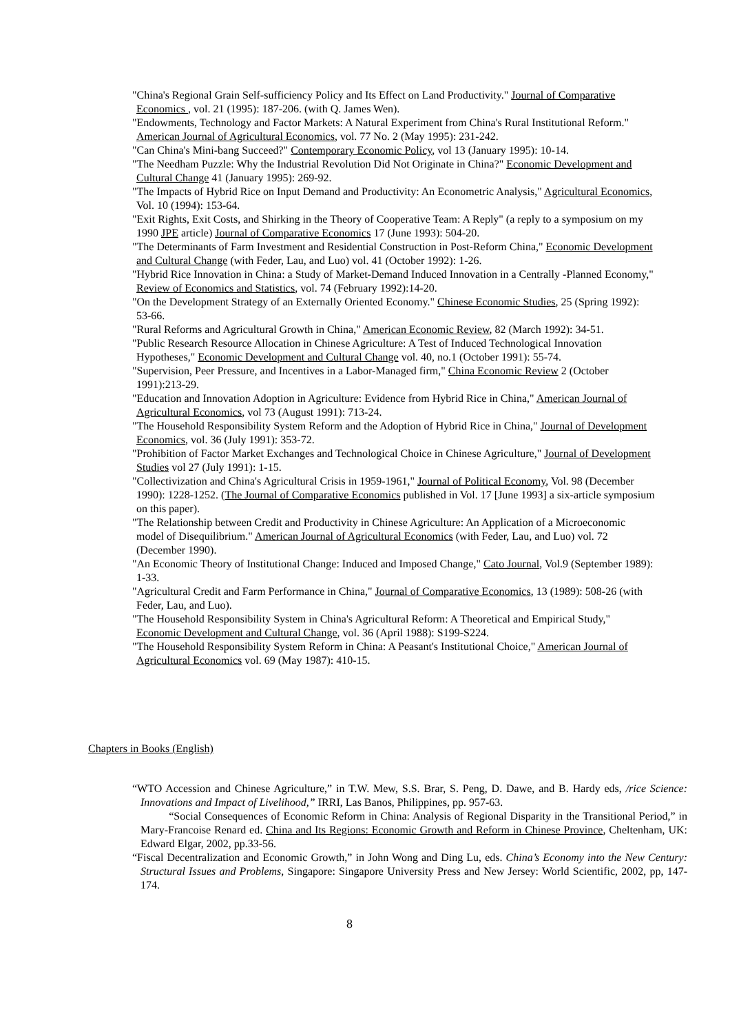"China's Regional Grain Self-sufficiency Policy and Its Effect on Land Productivity." Journal of Comparative Economics , vol. 21 (1995): 187-206. (with Q. James Wen).
"Endowments, Technology and Factor Markets: A Natural Experiment from China's Rural Institutional Reform." American Journal of Agricultural Economics, vol. 77 No. 2 (May 1995): 231-242.
"Can China's Mini-bang Succeed?" Contemporary Economic Policy, vol 13 (January 1995): 10-14.
"The Needham Puzzle: Why the Industrial Revolution Did Not Originate in China?" Economic Development and Cultural Change 41 (January 1995): 269-92.
"The Impacts of Hybrid Rice on Input Demand and Productivity: An Econometric Analysis," Agricultural Economics, Vol. 10 (1994): 153-64.
"Exit Rights, Exit Costs, and Shirking in the Theory of Cooperative Team: A Reply" (a reply to a symposium on my 1990 JPE article) Journal of Comparative Economics 17 (June 1993): 504-20.
"The Determinants of Farm Investment and Residential Construction in Post-Reform China," Economic Development and Cultural Change (with Feder, Lau, and Luo) vol. 41 (October 1992): 1-26.
"Hybrid Rice Innovation in China: a Study of Market-Demand Induced Innovation in a Centrally -Planned Economy," Review of Economics and Statistics, vol. 74 (February 1992):14-20.
"On the Development Strategy of an Externally Oriented Economy." Chinese Economic Studies, 25 (Spring 1992): 53-66.
"Rural Reforms and Agricultural Growth in China," American Economic Review, 82 (March 1992): 34-51.
"Public Research Resource Allocation in Chinese Agriculture: A Test of Induced Technological Innovation Hypotheses," Economic Development and Cultural Change vol. 40, no.1 (October 1991): 55-74.
"Supervision, Peer Pressure, and Incentives in a Labor-Managed firm," China Economic Review 2 (October 1991):213-29.
"Education and Innovation Adoption in Agriculture: Evidence from Hybrid Rice in China," American Journal of Agricultural Economics, vol 73 (August 1991): 713-24.
"The Household Responsibility System Reform and the Adoption of Hybrid Rice in China," Journal of Development Economics, vol. 36 (July 1991): 353-72.
"Prohibition of Factor Market Exchanges and Technological Choice in Chinese Agriculture," Journal of Development Studies vol 27 (July 1991): 1-15.
"Collectivization and China's Agricultural Crisis in 1959-1961," Journal of Political Economy, Vol. 98 (December 1990): 1228-1252. (The Journal of Comparative Economics published in Vol. 17 [June 1993] a six-article symposium on this paper).
"The Relationship between Credit and Productivity in Chinese Agriculture: An Application of a Microeconomic model of Disequilibrium." American Journal of Agricultural Economics (with Feder, Lau, and Luo) vol. 72 (December 1990).
"An Economic Theory of Institutional Change: Induced and Imposed Change," Cato Journal, Vol.9 (September 1989): 1-33.
"Agricultural Credit and Farm Performance in China," Journal of Comparative Economics, 13 (1989): 508-26 (with Feder, Lau, and Luo).
"The Household Responsibility System in China's Agricultural Reform: A Theoretical and Empirical Study," Economic Development and Cultural Change, vol. 36 (April 1988): S199-S224.
"The Household Responsibility System Reform in China: A Peasant's Institutional Choice," American Journal of Agricultural Economics vol. 69 (May 1987): 410-15.
Chapters in Books (English)
“WTO Accession and Chinese Agriculture,” in T.W. Mew, S.S. Brar, S. Peng, D. Dawe, and B. Hardy eds, /rice Science: Innovations and Impact of Livelihood,” IRRI, Las Banos, Philippines, pp. 957-63.
“Social Consequences of Economic Reform in China: Analysis of Regional Disparity in the Transitional Period,” in Mary-Francoise Renard ed. China and Its Regions: Economic Growth and Reform in Chinese Province, Cheltenham, UK: Edward Elgar, 2002, pp.33-56.
“Fiscal Decentralization and Economic Growth,” in John Wong and Ding Lu, eds. China’s Economy into the New Century: Structural Issues and Problems, Singapore: Singapore University Press and New Jersey: World Scientific, 2002, pp, 147-174.
8